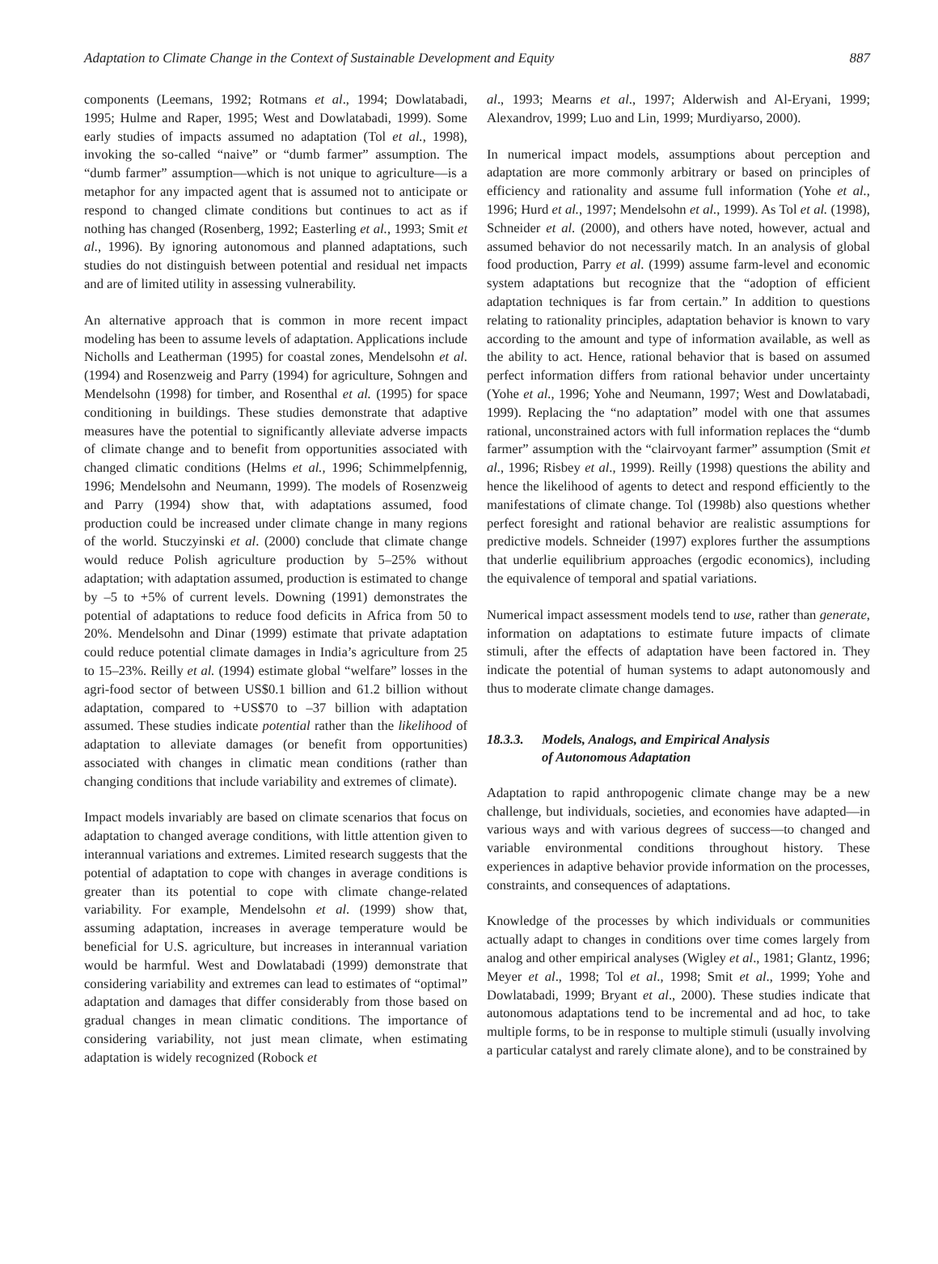Adaptation to Climate Change in the Context of Sustainable Development and Equity 887
components (Leemans, 1992; Rotmans et al., 1994; Dowlatabadi, 1995; Hulme and Raper, 1995; West and Dowlatabadi, 1999). Some early studies of impacts assumed no adaptation (Tol et al., 1998), invoking the so-called “naive” or “dumb farmer” assumption. The “dumb farmer” assumption—which is not unique to agriculture—is a metaphor for any impacted agent that is assumed not to anticipate or respond to changed climate conditions but continues to act as if nothing has changed (Rosenberg, 1992; Easterling et al., 1993; Smit et al., 1996). By ignoring autonomous and planned adaptations, such studies do not distinguish between potential and residual net impacts and are of limited utility in assessing vulnerability.
An alternative approach that is common in more recent impact modeling has been to assume levels of adaptation. Applications include Nicholls and Leatherman (1995) for coastal zones, Mendelsohn et al. (1994) and Rosenzweig and Parry (1994) for agriculture, Sohngen and Mendelsohn (1998) for timber, and Rosenthal et al. (1995) for space conditioning in buildings. These studies demonstrate that adaptive measures have the potential to significantly alleviate adverse impacts of climate change and to benefit from opportunities associated with changed climatic conditions (Helms et al., 1996; Schimmelpfennig, 1996; Mendelsohn and Neumann, 1999). The models of Rosenzweig and Parry (1994) show that, with adaptations assumed, food production could be increased under climate change in many regions of the world. Stuczyinski et al. (2000) conclude that climate change would reduce Polish agriculture production by 5–25% without adaptation; with adaptation assumed, production is estimated to change by –5 to +5% of current levels. Downing (1991) demonstrates the potential of adaptations to reduce food deficits in Africa from 50 to 20%. Mendelsohn and Dinar (1999) estimate that private adaptation could reduce potential climate damages in India’s agriculture from 25 to 15–23%. Reilly et al. (1994) estimate global “welfare” losses in the agri-food sector of between US$0.1 billion and 61.2 billion without adaptation, compared to +US$70 to –37 billion with adaptation assumed. These studies indicate potential rather than the likelihood of adaptation to alleviate damages (or benefit from opportunities) associated with changes in climatic mean conditions (rather than changing conditions that include variability and extremes of climate).
Impact models invariably are based on climate scenarios that focus on adaptation to changed average conditions, with little attention given to interannual variations and extremes. Limited research suggests that the potential of adaptation to cope with changes in average conditions is greater than its potential to cope with climate change-related variability. For example, Mendelsohn et al. (1999) show that, assuming adaptation, increases in average temperature would be beneficial for U.S. agriculture, but increases in interannual variation would be harmful. West and Dowlatabadi (1999) demonstrate that considering variability and extremes can lead to estimates of “optimal” adaptation and damages that differ considerably from those based on gradual changes in mean climatic conditions. The importance of considering variability, not just mean climate, when estimating adaptation is widely recognized (Robock et
al., 1993; Mearns et al., 1997; Alderwish and Al-Eryani, 1999; Alexandrov, 1999; Luo and Lin, 1999; Murdiyarso, 2000).
In numerical impact models, assumptions about perception and adaptation are more commonly arbitrary or based on principles of efficiency and rationality and assume full information (Yohe et al., 1996; Hurd et al., 1997; Mendelsohn et al., 1999). As Tol et al. (1998), Schneider et al. (2000), and others have noted, however, actual and assumed behavior do not necessarily match. In an analysis of global food production, Parry et al. (1999) assume farm-level and economic system adaptations but recognize that the “adoption of efficient adaptation techniques is far from certain.” In addition to questions relating to rationality principles, adaptation behavior is known to vary according to the amount and type of information available, as well as the ability to act. Hence, rational behavior that is based on assumed perfect information differs from rational behavior under uncertainty (Yohe et al., 1996; Yohe and Neumann, 1997; West and Dowlatabadi, 1999). Replacing the “no adaptation” model with one that assumes rational, unconstrained actors with full information replaces the “dumb farmer” assumption with the “clairvoyant farmer” assumption (Smit et al., 1996; Risbey et al., 1999). Reilly (1998) questions the ability and hence the likelihood of agents to detect and respond efficiently to the manifestations of climate change. Tol (1998b) also questions whether perfect foresight and rational behavior are realistic assumptions for predictive models. Schneider (1997) explores further the assumptions that underlie equilibrium approaches (ergodic economics), including the equivalence of temporal and spatial variations.
Numerical impact assessment models tend to use, rather than generate, information on adaptations to estimate future impacts of climate stimuli, after the effects of adaptation have been factored in. They indicate the potential of human systems to adapt autonomously and thus to moderate climate change damages.
18.3.3. Models, Analogs, and Empirical Analysis
of Autonomous Adaptation
Adaptation to rapid anthropogenic climate change may be a new challenge, but individuals, societies, and economies have adapted—in various ways and with various degrees of success—to changed and variable environmental conditions throughout history. These experiences in adaptive behavior provide information on the processes, constraints, and consequences of adaptations.
Knowledge of the processes by which individuals or communities actually adapt to changes in conditions over time comes largely from analog and other empirical analyses (Wigley et al., 1981; Glantz, 1996; Meyer et al., 1998; Tol et al., 1998; Smit et al., 1999; Yohe and Dowlatabadi, 1999; Bryant et al., 2000). These studies indicate that autonomous adaptations tend to be incremental and ad hoc, to take multiple forms, to be in response to multiple stimuli (usually involving a particular catalyst and rarely climate alone), and to be constrained by